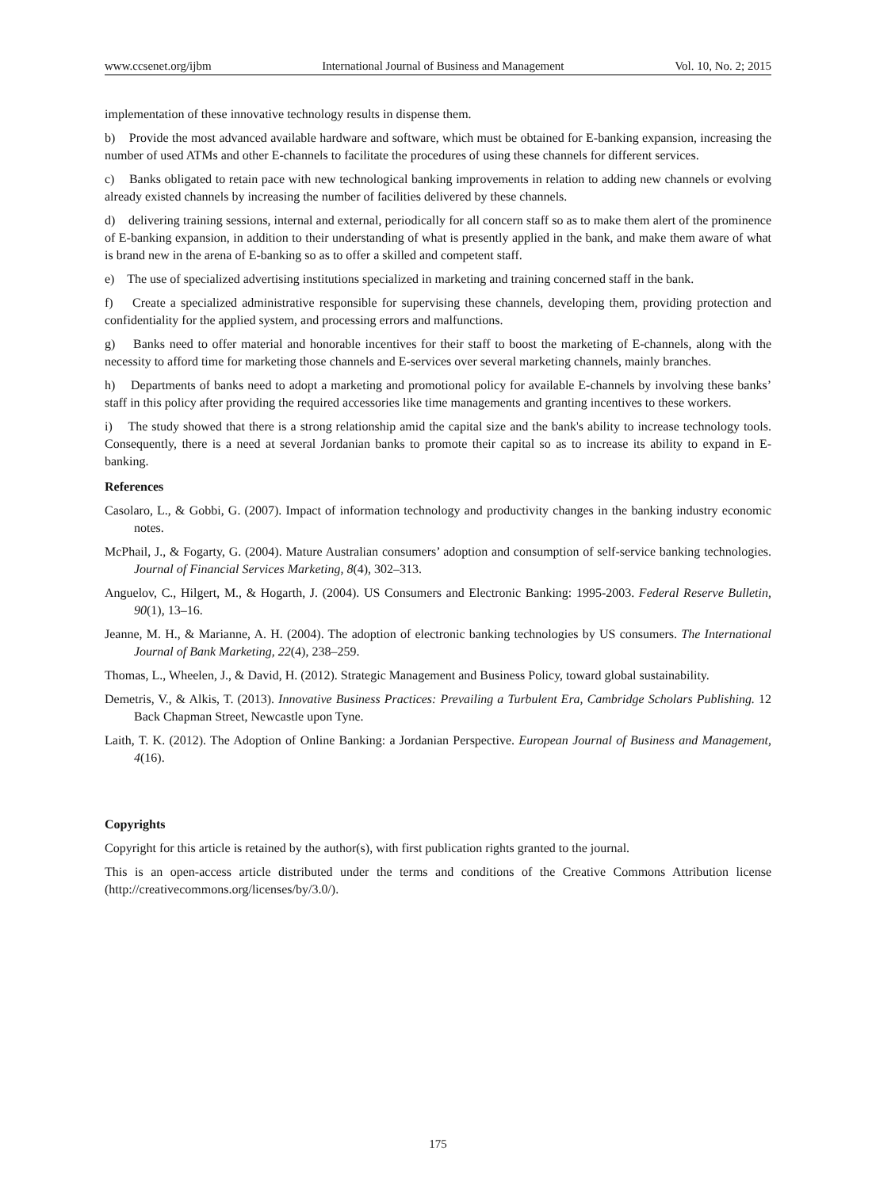www.ccsenet.org/ijbm International Journal of Business and Management Vol. 10, No. 2; 2015
implementation of these innovative technology results in dispense them.
b) Provide the most advanced available hardware and software, which must be obtained for E-banking expansion, increasing the number of used ATMs and other E-channels to facilitate the procedures of using these channels for different services.
c) Banks obligated to retain pace with new technological banking improvements in relation to adding new channels or evolving already existed channels by increasing the number of facilities delivered by these channels.
d) delivering training sessions, internal and external, periodically for all concern staff so as to make them alert of the prominence of E-banking expansion, in addition to their understanding of what is presently applied in the bank, and make them aware of what is brand new in the arena of E-banking so as to offer a skilled and competent staff.
e) The use of specialized advertising institutions specialized in marketing and training concerned staff in the bank.
f) Create a specialized administrative responsible for supervising these channels, developing them, providing protection and confidentiality for the applied system, and processing errors and malfunctions.
g) Banks need to offer material and honorable incentives for their staff to boost the marketing of E-channels, along with the necessity to afford time for marketing those channels and E-services over several marketing channels, mainly branches.
h) Departments of banks need to adopt a marketing and promotional policy for available E-channels by involving these banks’ staff in this policy after providing the required accessories like time managements and granting incentives to these workers.
i) The study showed that there is a strong relationship amid the capital size and the bank's ability to increase technology tools. Consequently, there is a need at several Jordanian banks to promote their capital so as to increase its ability to expand in E-banking.
References
Casolaro, L., & Gobbi, G. (2007). Impact of information technology and productivity changes in the banking industry economic notes.
McPhail, J., & Fogarty, G. (2004). Mature Australian consumers’ adoption and consumption of self-service banking technologies. Journal of Financial Services Marketing, 8(4), 302–313.
Anguelov, C., Hilgert, M., & Hogarth, J. (2004). US Consumers and Electronic Banking: 1995-2003. Federal Reserve Bulletin, 90(1), 13–16.
Jeanne, M. H., & Marianne, A. H. (2004). The adoption of electronic banking technologies by US consumers. The International Journal of Bank Marketing, 22(4), 238–259.
Thomas, L., Wheelen, J., & David, H. (2012). Strategic Management and Business Policy, toward global sustainability.
Demetris, V., & Alkis, T. (2013). Innovative Business Practices: Prevailing a Turbulent Era, Cambridge Scholars Publishing. 12 Back Chapman Street, Newcastle upon Tyne.
Laith, T. K. (2012). The Adoption of Online Banking: a Jordanian Perspective. European Journal of Business and Management, 4(16).
Copyrights
Copyright for this article is retained by the author(s), with first publication rights granted to the journal.
This is an open-access article distributed under the terms and conditions of the Creative Commons Attribution license (http://creativecommons.org/licenses/by/3.0/).
175